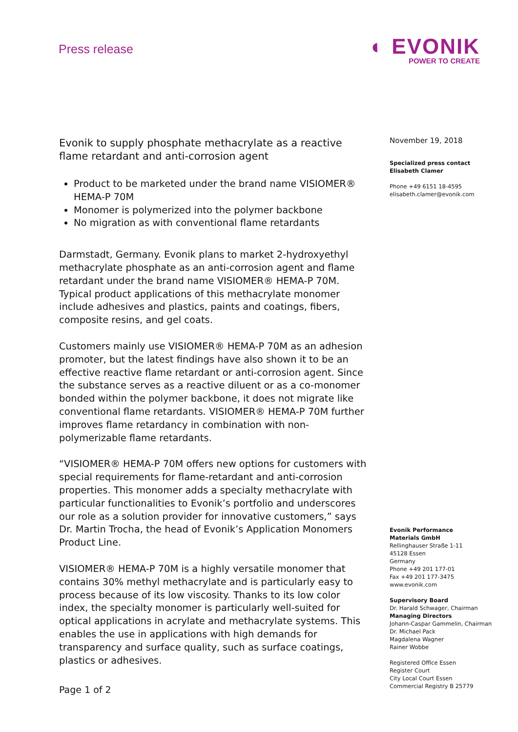Press release
◐ EVONIK
POWER TO CREATE
Evonik to supply phosphate methacrylate as a reactive flame retardant and anti-corrosion agent
Product to be marketed under the brand name VISIOMER® HEMA-P 70M
Monomer is polymerized into the polymer backbone
No migration as with conventional flame retardants
Darmstadt, Germany. Evonik plans to market 2-hydroxyethyl methacrylate phosphate as an anti-corrosion agent and flame retardant under the brand name VISIOMER® HEMA-P 70M. Typical product applications of this methacrylate monomer include adhesives and plastics, paints and coatings, fibers, composite resins, and gel coats.
Customers mainly use VISIOMER® HEMA-P 70M as an adhesion promoter, but the latest findings have also shown it to be an effective reactive flame retardant or anti-corrosion agent. Since the substance serves as a reactive diluent or as a co-monomer bonded within the polymer backbone, it does not migrate like conventional flame retardants. VISIOMER® HEMA-P 70M further improves flame retardancy in combination with non-polymerizable flame retardants.
“VISIOMER® HEMA-P 70M offers new options for customers with special requirements for flame-retardant and anti-corrosion properties. This monomer adds a specialty methacrylate with particular functionalities to Evonik’s portfolio and underscores our role as a solution provider for innovative customers,” says Dr. Martin Trocha, the head of Evonik’s Application Monomers Product Line.
VISIOMER® HEMA-P 70M is a highly versatile monomer that contains 30% methyl methacrylate and is particularly easy to process because of its low viscosity. Thanks to its low color index, the specialty monomer is particularly well-suited for optical applications in acrylate and methacrylate systems. This enables the use in applications with high demands for transparency and surface quality, such as surface coatings, plastics or adhesives.
November 19, 2018
Specialized press contact
Elisabeth Clamer
Phone +49 6151 18-4595
elisabeth.clamer@evonik.com
Evonik Performance
Materials GmbH
Rellinghauser Straße 1-11
45128 Essen
Germany
Phone +49 201 177-01
Fax +49 201 177-3475
www.evonik.com
Supervisory Board
Dr. Harald Schwager, Chairman
Managing Directors
Johann-Caspar Gammelin, Chairman
Dr. Michael Pack
Magdalena Wagner
Rainer Wobbe
Registered Office Essen
Register Court
City Local Court Essen
Commercial Registry B 25779
Page 1 of 2